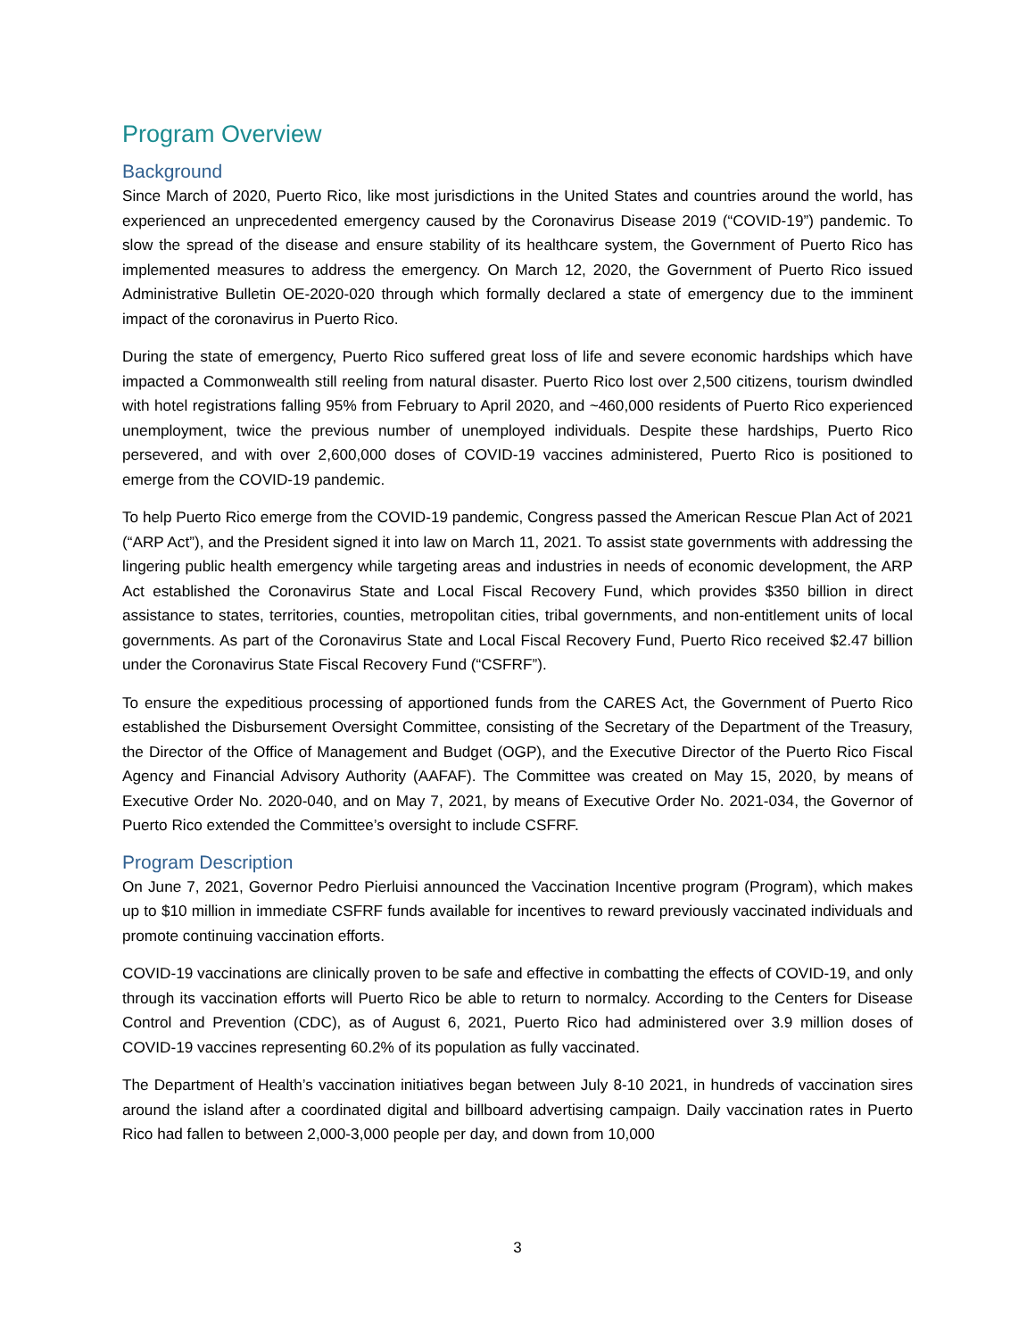Program Overview
Background
Since March of 2020, Puerto Rico, like most jurisdictions in the United States and countries around the world, has experienced an unprecedented emergency caused by the Coronavirus Disease 2019 (“COVID-19”) pandemic. To slow the spread of the disease and ensure stability of its healthcare system, the Government of Puerto Rico has implemented measures to address the emergency. On March 12, 2020, the Government of Puerto Rico issued Administrative Bulletin OE-2020-020 through which formally declared a state of emergency due to the imminent impact of the coronavirus in Puerto Rico.
During the state of emergency, Puerto Rico suffered great loss of life and severe economic hardships which have impacted a Commonwealth still reeling from natural disaster. Puerto Rico lost over 2,500 citizens, tourism dwindled with hotel registrations falling 95% from February to April 2020, and ~460,000 residents of Puerto Rico experienced unemployment, twice the previous number of unemployed individuals. Despite these hardships, Puerto Rico persevered, and with over 2,600,000 doses of COVID-19 vaccines administered, Puerto Rico is positioned to emerge from the COVID-19 pandemic.
To help Puerto Rico emerge from the COVID-19 pandemic, Congress passed the American Rescue Plan Act of 2021 (“ARP Act”), and the President signed it into law on March 11, 2021. To assist state governments with addressing the lingering public health emergency while targeting areas and industries in needs of economic development, the ARP Act established the Coronavirus State and Local Fiscal Recovery Fund, which provides $350 billion in direct assistance to states, territories, counties, metropolitan cities, tribal governments, and non-entitlement units of local governments. As part of the Coronavirus State and Local Fiscal Recovery Fund, Puerto Rico received $2.47 billion under the Coronavirus State Fiscal Recovery Fund (“CSFRF”).
To ensure the expeditious processing of apportioned funds from the CARES Act, the Government of Puerto Rico established the Disbursement Oversight Committee, consisting of the Secretary of the Department of the Treasury, the Director of the Office of Management and Budget (OGP), and the Executive Director of the Puerto Rico Fiscal Agency and Financial Advisory Authority (AAFAF). The Committee was created on May 15, 2020, by means of Executive Order No. 2020-040, and on May 7, 2021, by means of Executive Order No. 2021-034, the Governor of Puerto Rico extended the Committee’s oversight to include CSFRF.
Program Description
On June 7, 2021, Governor Pedro Pierluisi announced the Vaccination Incentive program (Program), which makes up to $10 million in immediate CSFRF funds available for incentives to reward previously vaccinated individuals and promote continuing vaccination efforts.
COVID-19 vaccinations are clinically proven to be safe and effective in combatting the effects of COVID-19, and only through its vaccination efforts will Puerto Rico be able to return to normalcy. According to the Centers for Disease Control and Prevention (CDC), as of August 6, 2021, Puerto Rico had administered over 3.9 million doses of COVID-19 vaccines representing 60.2% of its population as fully vaccinated.
The Department of Health’s vaccination initiatives began between July 8-10 2021, in hundreds of vaccination sires around the island after a coordinated digital and billboard advertising campaign. Daily vaccination rates in Puerto Rico had fallen to between 2,000-3,000 people per day, and down from 10,000
3